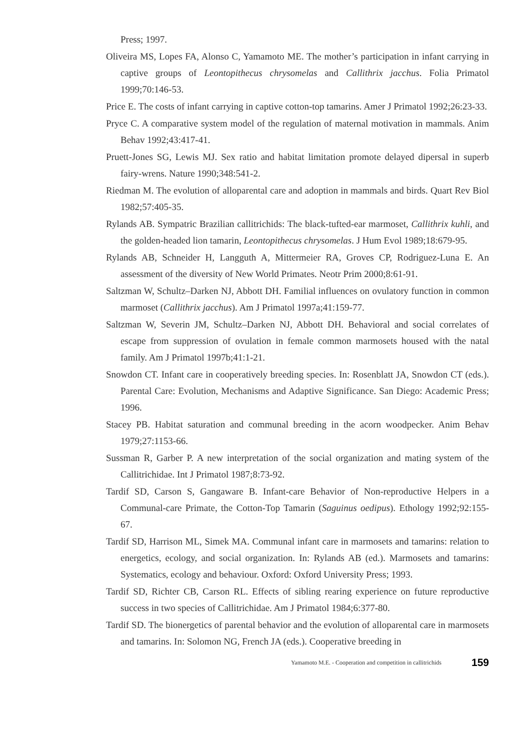Press; 1997.
Oliveira MS, Lopes FA, Alonso C, Yamamoto ME. The mother’s participation in infant carrying in captive groups of Leontopithecus chrysomelas and Callithrix jacchus. Folia Primatol 1999;70:146-53.
Price E. The costs of infant carrying in captive cotton-top tamarins. Amer J Primatol 1992;26:23-33.
Pryce C. A comparative system model of the regulation of maternal motivation in mammals. Anim Behav 1992;43:417-41.
Pruett-Jones SG, Lewis MJ. Sex ratio and habitat limitation promote delayed dipersal in superb fairy-wrens. Nature 1990;348:541-2.
Riedman M. The evolution of alloparental care and adoption in mammals and birds. Quart Rev Biol 1982;57:405-35.
Rylands AB. Sympatric Brazilian callitrichids: The black-tufted-ear marmoset, Callithrix kuhli, and the golden-headed lion tamarin, Leontopithecus chrysomelas. J Hum Evol 1989;18:679-95.
Rylands AB, Schneider H, Langguth A, Mittermeier RA, Groves CP, Rodriguez-Luna E. An assessment of the diversity of New World Primates. Neotr Prim 2000;8:61-91.
Saltzman W, Schultz–Darken NJ, Abbott DH. Familial influences on ovulatory function in common marmoset (Callithrix jacchus). Am J Primatol 1997a;41:159-77.
Saltzman W, Severin JM, Schultz–Darken NJ, Abbott DH. Behavioral and social correlates of escape from suppression of ovulation in female common marmosets housed with the natal family. Am J Primatol 1997b;41:1-21.
Snowdon CT. Infant care in cooperatively breeding species. In: Rosenblatt JA, Snowdon CT (eds.). Parental Care: Evolution, Mechanisms and Adaptive Significance. San Diego: Academic Press; 1996.
Stacey PB. Habitat saturation and communal breeding in the acorn woodpecker. Anim Behav 1979;27:1153-66.
Sussman R, Garber P. A new interpretation of the social organization and mating system of the Callitrichidae. Int J Primatol 1987;8:73-92.
Tardif SD, Carson S, Gangaware B. Infant-care Behavior of Non-reproductive Helpers in a Communal-care Primate, the Cotton-Top Tamarin (Saguinus oedipus). Ethology 1992;92:155-67.
Tardif SD, Harrison ML, Simek MA. Communal infant care in marmosets and tamarins: relation to energetics, ecology, and social organization. In: Rylands AB (ed.). Marmosets and tamarins: Systematics, ecology and behaviour. Oxford: Oxford University Press; 1993.
Tardif SD, Richter CB, Carson RL. Effects of sibling rearing experience on future reproductive success in two species of Callitrichidae. Am J Primatol 1984;6:377-80.
Tardif SD. The bionergetics of parental behavior and the evolution of alloparental care in marmosets and tamarins. In: Solomon NG, French JA (eds.). Cooperative breeding in
Yamamoto M.E. - Cooperation and competition in callitrichids 159